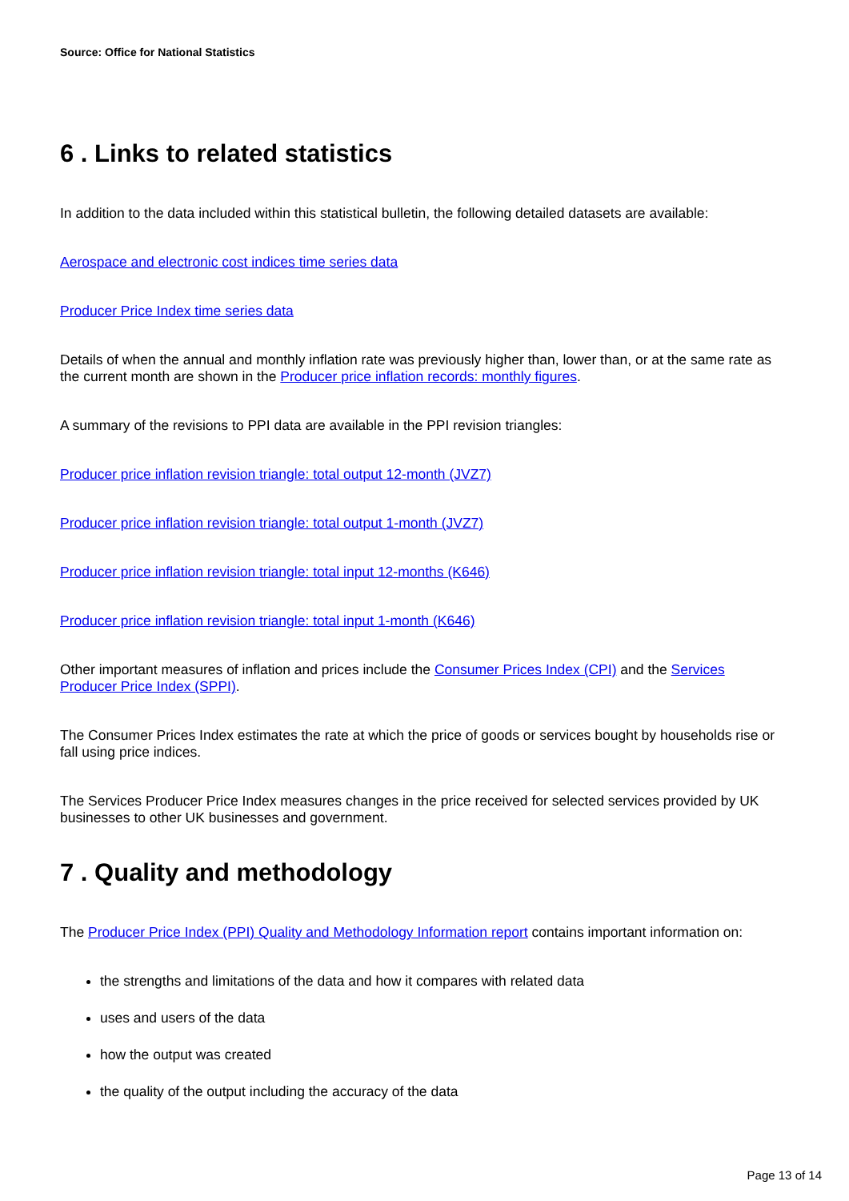Source: Office for National Statistics
6 . Links to related statistics
In addition to the data included within this statistical bulletin, the following detailed datasets are available:
Aerospace and electronic cost indices time series data
Producer Price Index time series data
Details of when the annual and monthly inflation rate was previously higher than, lower than, or at the same rate as the current month are shown in the Producer price inflation records: monthly figures.
A summary of the revisions to PPI data are available in the PPI revision triangles:
Producer price inflation revision triangle: total output 12-month (JVZ7)
Producer price inflation revision triangle: total output 1-month (JVZ7)
Producer price inflation revision triangle: total input 12-months (K646)
Producer price inflation revision triangle: total input 1-month (K646)
Other important measures of inflation and prices include the Consumer Prices Index (CPI) and the Services Producer Price Index (SPPI).
The Consumer Prices Index estimates the rate at which the price of goods or services bought by households rise or fall using price indices.
The Services Producer Price Index measures changes in the price received for selected services provided by UK businesses to other UK businesses and government.
7 . Quality and methodology
The Producer Price Index (PPI) Quality and Methodology Information report contains important information on:
the strengths and limitations of the data and how it compares with related data
uses and users of the data
how the output was created
the quality of the output including the accuracy of the data
Page 13 of 14